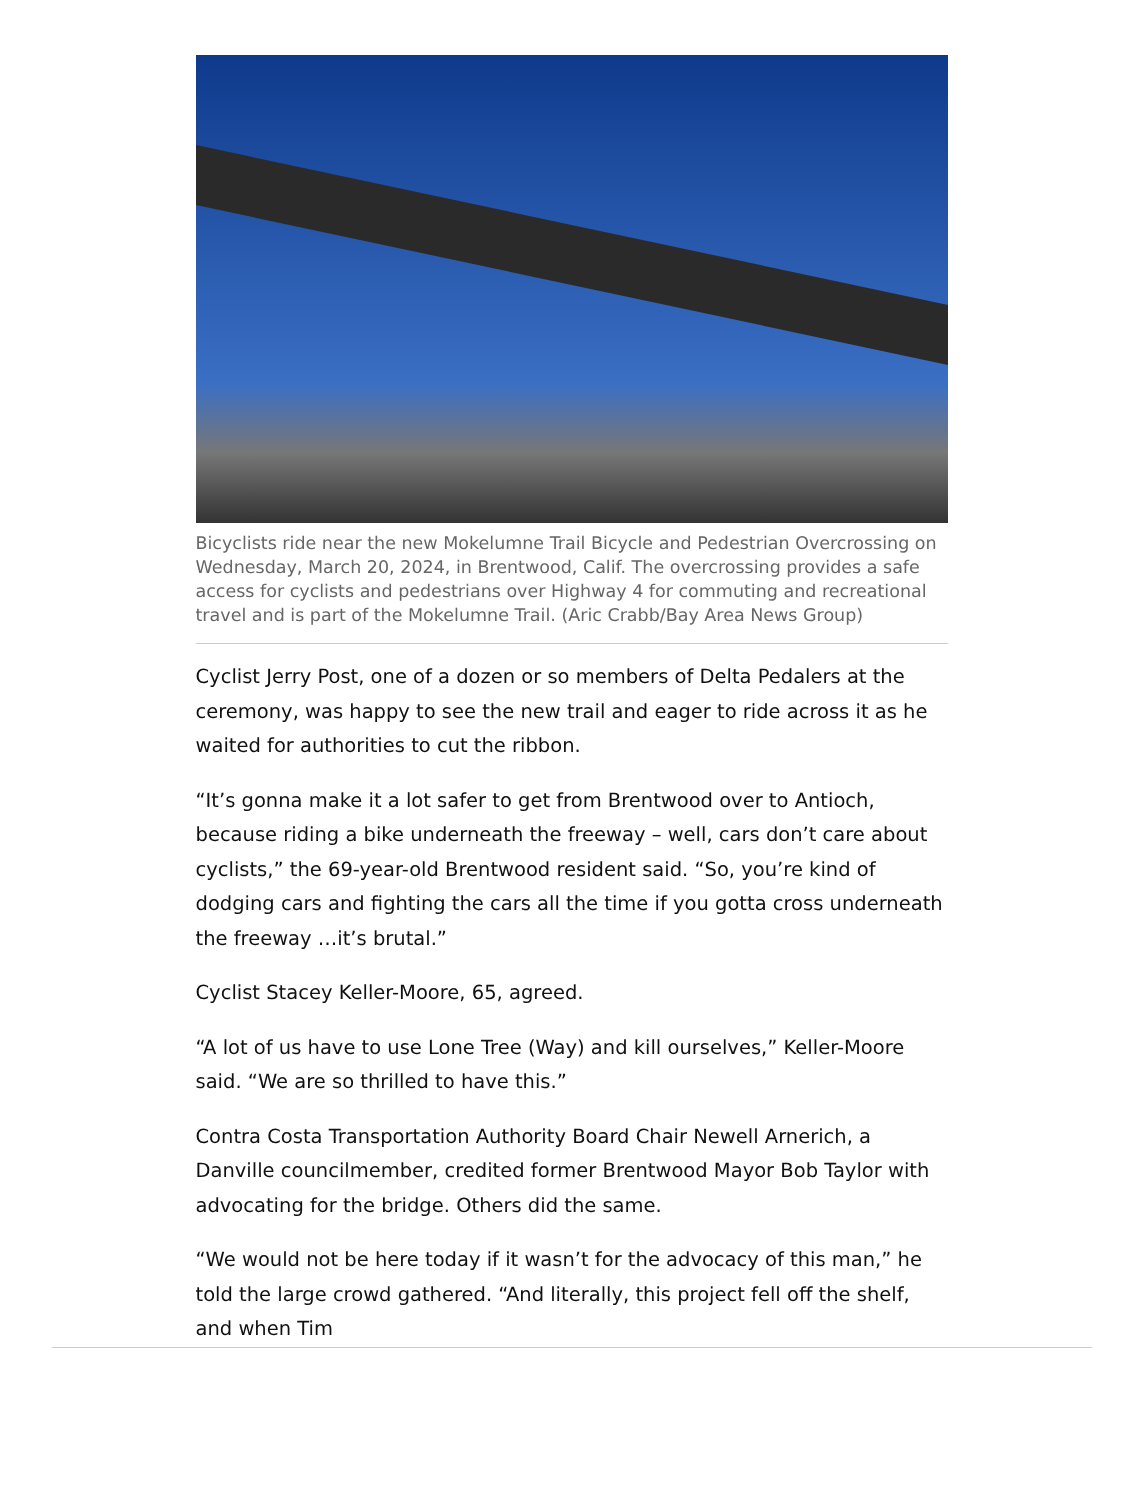Bicyclists ride near the new Mokelumne Trail Bicycle and Pedestrian Overcrossing on Wednesday, March 20, 2024, in Brentwood, Calif. The overcrossing provides a safe access for cyclists and pedestrians over Highway 4 for commuting and recreational travel and is part of the Mokelumne Trail. (Aric Crabb/Bay Area News Group)
Cyclist Jerry Post, one of a dozen or so members of Delta Pedalers at the ceremony, was happy to see the new trail and eager to ride across it as he waited for authorities to cut the ribbon.
“It’s gonna make it a lot safer to get from Brentwood over to Antioch, because riding a bike underneath the freeway – well, cars don’t care about cyclists,” the 69-year-old Brentwood resident said. “So, you’re kind of dodging cars and fighting the cars all the time if you gotta cross underneath the freeway …it’s brutal.”
Cyclist Stacey Keller-Moore, 65, agreed.
“A lot of us have to use Lone Tree (Way) and kill ourselves,” Keller-Moore said. “We are so thrilled to have this.”
Contra Costa Transportation Authority Board Chair Newell Arnerich, a Danville councilmember, credited former Brentwood Mayor Bob Taylor with advocating for the bridge. Others did the same.
“We would not be here today if it wasn’t for the advocacy of this man,” he told the large crowd gathered. “And literally, this project fell off the shelf, and when Tim